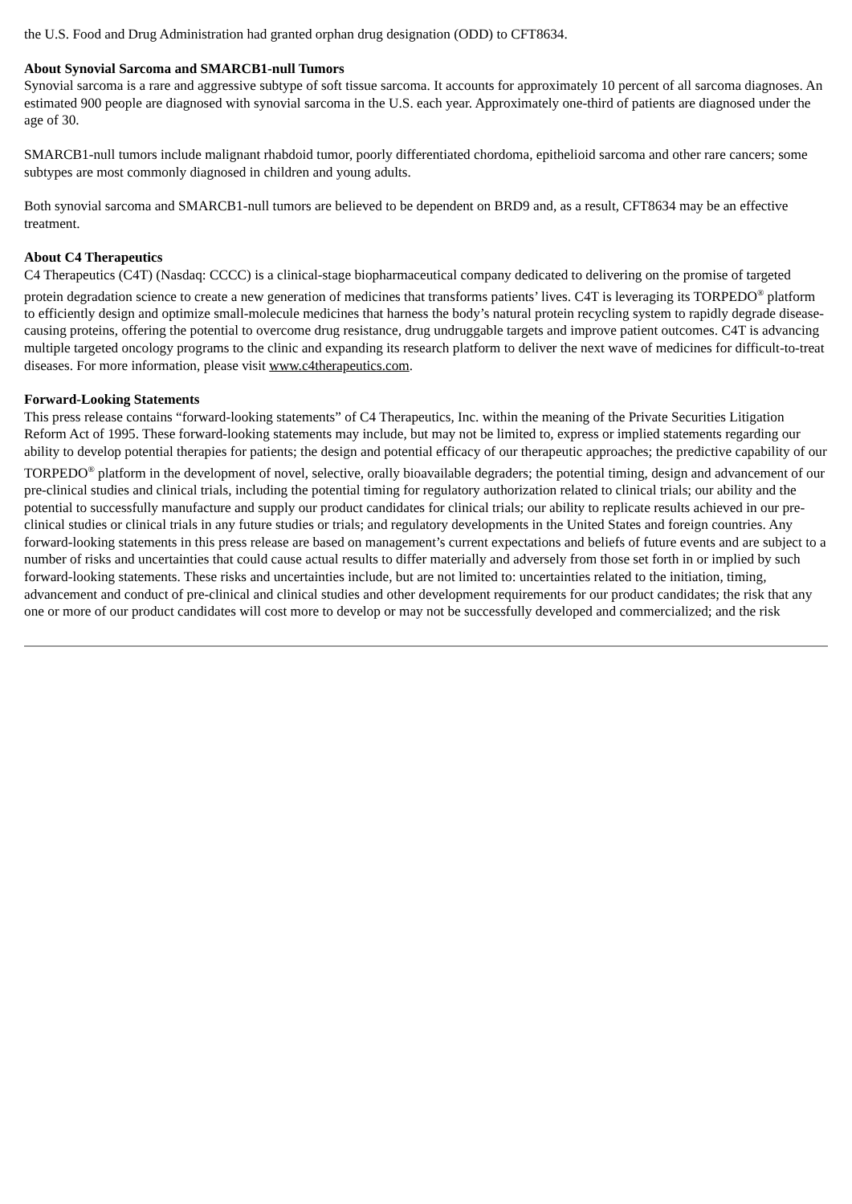the U.S. Food and Drug Administration had granted orphan drug designation (ODD) to CFT8634.
About Synovial Sarcoma and SMARCB1-null Tumors
Synovial sarcoma is a rare and aggressive subtype of soft tissue sarcoma. It accounts for approximately 10 percent of all sarcoma diagnoses. An estimated 900 people are diagnosed with synovial sarcoma in the U.S. each year. Approximately one-third of patients are diagnosed under the age of 30.
SMARCB1-null tumors include malignant rhabdoid tumor, poorly differentiated chordoma, epithelioid sarcoma and other rare cancers; some subtypes are most commonly diagnosed in children and young adults.
Both synovial sarcoma and SMARCB1-null tumors are believed to be dependent on BRD9 and, as a result, CFT8634 may be an effective treatment.
About C4 Therapeutics
C4 Therapeutics (C4T) (Nasdaq: CCCC) is a clinical-stage biopharmaceutical company dedicated to delivering on the promise of targeted protein degradation science to create a new generation of medicines that transforms patients’ lives. C4T is leveraging its TORPEDO<sup>®</sup> platform to efficiently design and optimize small-molecule medicines that harness the body’s natural protein recycling system to rapidly degrade disease-causing proteins, offering the potential to overcome drug resistance, drug undruggable targets and improve patient outcomes. C4T is advancing multiple targeted oncology programs to the clinic and expanding its research platform to deliver the next wave of medicines for difficult-to-treat diseases. For more information, please visit www.c4therapeutics.com.
Forward-Looking Statements
This press release contains “forward-looking statements” of C4 Therapeutics, Inc. within the meaning of the Private Securities Litigation Reform Act of 1995. These forward-looking statements may include, but may not be limited to, express or implied statements regarding our ability to develop potential therapies for patients; the design and potential efficacy of our therapeutic approaches; the predictive capability of our TORPEDO<sup>®</sup> platform in the development of novel, selective, orally bioavailable degraders; the potential timing, design and advancement of our pre-clinical studies and clinical trials, including the potential timing for regulatory authorization related to clinical trials; our ability and the potential to successfully manufacture and supply our product candidates for clinical trials; our ability to replicate results achieved in our pre-clinical studies or clinical trials in any future studies or trials; and regulatory developments in the United States and foreign countries. Any forward-looking statements in this press release are based on management’s current expectations and beliefs of future events and are subject to a number of risks and uncertainties that could cause actual results to differ materially and adversely from those set forth in or implied by such forward-looking statements. These risks and uncertainties include, but are not limited to: uncertainties related to the initiation, timing, advancement and conduct of pre-clinical and clinical studies and other development requirements for our product candidates; the risk that any one or more of our product candidates will cost more to develop or may not be successfully developed and commercialized; and the risk